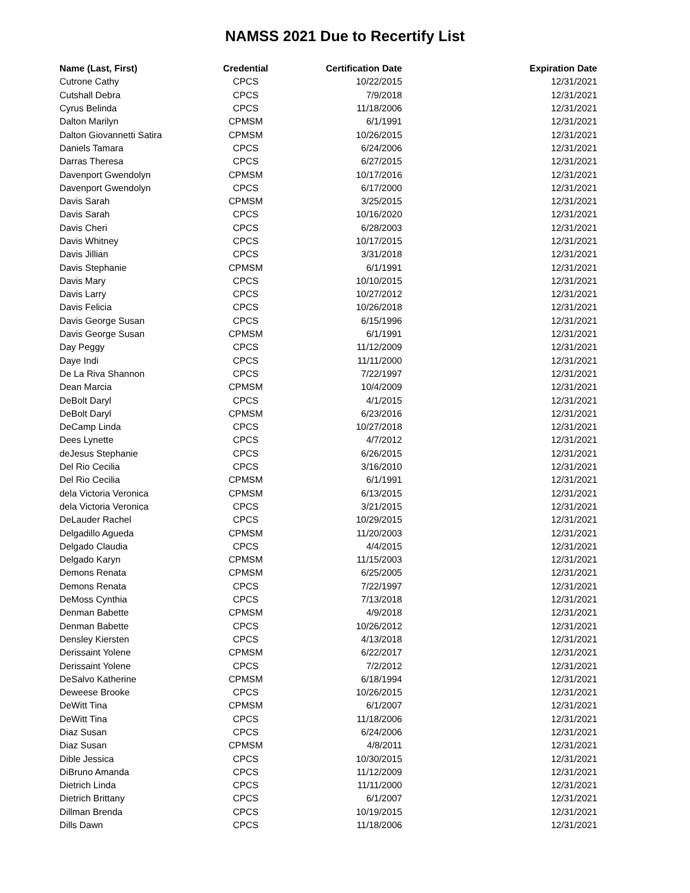NAMSS 2021 Due to Recertify List
| Name (Last, First) | Credential | Certification Date | Expiration Date |
| --- | --- | --- | --- |
| Cutrone Cathy | CPCS | 10/22/2015 | 12/31/2021 |
| Cutshall Debra | CPCS | 7/9/2018 | 12/31/2021 |
| Cyrus Belinda | CPCS | 11/18/2006 | 12/31/2021 |
| Dalton Marilyn | CPMSM | 6/1/1991 | 12/31/2021 |
| Dalton Giovannetti Satira | CPMSM | 10/26/2015 | 12/31/2021 |
| Daniels Tamara | CPCS | 6/24/2006 | 12/31/2021 |
| Darras Theresa | CPCS | 6/27/2015 | 12/31/2021 |
| Davenport Gwendolyn | CPMSM | 10/17/2016 | 12/31/2021 |
| Davenport Gwendolyn | CPCS | 6/17/2000 | 12/31/2021 |
| Davis Sarah | CPMSM | 3/25/2015 | 12/31/2021 |
| Davis Sarah | CPCS | 10/16/2020 | 12/31/2021 |
| Davis Cheri | CPCS | 6/28/2003 | 12/31/2021 |
| Davis Whitney | CPCS | 10/17/2015 | 12/31/2021 |
| Davis Jillian | CPCS | 3/31/2018 | 12/31/2021 |
| Davis Stephanie | CPMSM | 6/1/1991 | 12/31/2021 |
| Davis Mary | CPCS | 10/10/2015 | 12/31/2021 |
| Davis Larry | CPCS | 10/27/2012 | 12/31/2021 |
| Davis Felicia | CPCS | 10/26/2018 | 12/31/2021 |
| Davis George Susan | CPCS | 6/15/1996 | 12/31/2021 |
| Davis George Susan | CPMSM | 6/1/1991 | 12/31/2021 |
| Day Peggy | CPCS | 11/12/2009 | 12/31/2021 |
| Daye Indi | CPCS | 11/11/2000 | 12/31/2021 |
| De La Riva Shannon | CPCS | 7/22/1997 | 12/31/2021 |
| Dean Marcia | CPMSM | 10/4/2009 | 12/31/2021 |
| DeBolt Daryl | CPCS | 4/1/2015 | 12/31/2021 |
| DeBolt Daryl | CPMSM | 6/23/2016 | 12/31/2021 |
| DeCamp Linda | CPCS | 10/27/2018 | 12/31/2021 |
| Dees Lynette | CPCS | 4/7/2012 | 12/31/2021 |
| deJesus Stephanie | CPCS | 6/26/2015 | 12/31/2021 |
| Del Rio Cecilia | CPCS | 3/16/2010 | 12/31/2021 |
| Del Rio Cecilia | CPMSM | 6/1/1991 | 12/31/2021 |
| dela Victoria Veronica | CPMSM | 6/13/2015 | 12/31/2021 |
| dela Victoria Veronica | CPCS | 3/21/2015 | 12/31/2021 |
| DeLauder Rachel | CPCS | 10/29/2015 | 12/31/2021 |
| Delgadillo Agueda | CPMSM | 11/20/2003 | 12/31/2021 |
| Delgado Claudia | CPCS | 4/4/2015 | 12/31/2021 |
| Delgado Karyn | CPMSM | 11/15/2003 | 12/31/2021 |
| Demons Renata | CPMSM | 6/25/2005 | 12/31/2021 |
| Demons Renata | CPCS | 7/22/1997 | 12/31/2021 |
| DeMoss Cynthia | CPCS | 7/13/2018 | 12/31/2021 |
| Denman Babette | CPMSM | 4/9/2018 | 12/31/2021 |
| Denman Babette | CPCS | 10/26/2012 | 12/31/2021 |
| Densley Kiersten | CPCS | 4/13/2018 | 12/31/2021 |
| Derissaint Yolene | CPMSM | 6/22/2017 | 12/31/2021 |
| Derissaint Yolene | CPCS | 7/2/2012 | 12/31/2021 |
| DeSalvo Katherine | CPMSM | 6/18/1994 | 12/31/2021 |
| Deweese Brooke | CPCS | 10/26/2015 | 12/31/2021 |
| DeWitt Tina | CPMSM | 6/1/2007 | 12/31/2021 |
| DeWitt Tina | CPCS | 11/18/2006 | 12/31/2021 |
| Diaz Susan | CPCS | 6/24/2006 | 12/31/2021 |
| Diaz Susan | CPMSM | 4/8/2011 | 12/31/2021 |
| Dible Jessica | CPCS | 10/30/2015 | 12/31/2021 |
| DiBruno Amanda | CPCS | 11/12/2009 | 12/31/2021 |
| Dietrich Linda | CPCS | 11/11/2000 | 12/31/2021 |
| Dietrich Brittany | CPCS | 6/1/2007 | 12/31/2021 |
| Dillman Brenda | CPCS | 10/19/2015 | 12/31/2021 |
| Dills Dawn | CPCS | 11/18/2006 | 12/31/2021 |